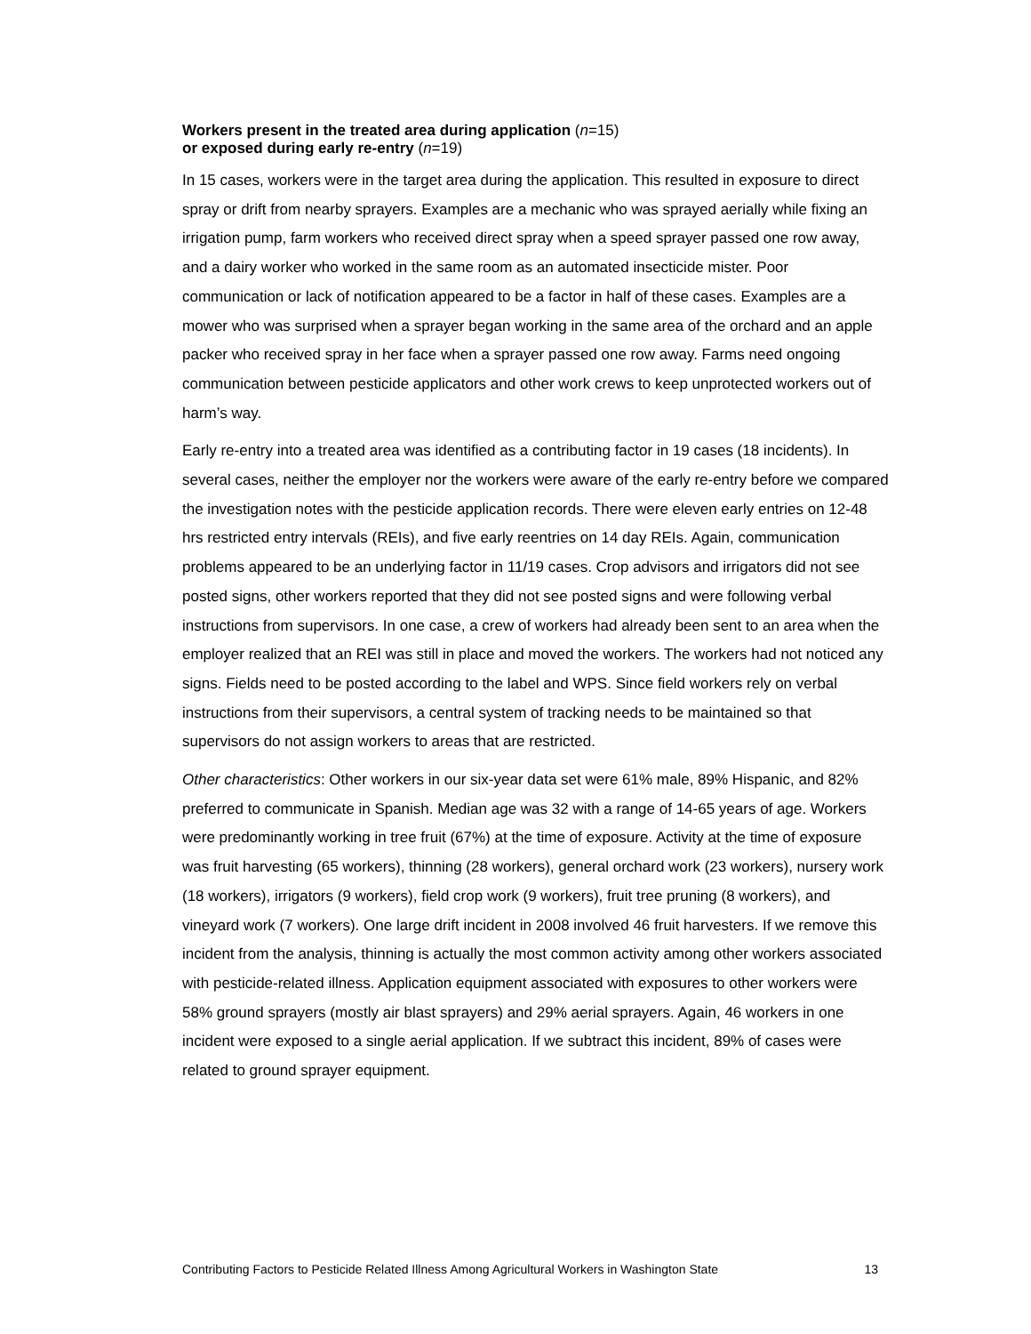Workers present in the treated area during application (n=15)
or exposed during early re-entry (n=19)
In 15 cases, workers were in the target area during the application. This resulted in exposure to direct spray or drift from nearby sprayers. Examples are a mechanic who was sprayed aerially while fixing an irrigation pump, farm workers who received direct spray when a speed sprayer passed one row away, and a dairy worker who worked in the same room as an automated insecticide mister. Poor communication or lack of notification appeared to be a factor in half of these cases. Examples are a mower who was surprised when a sprayer began working in the same area of the orchard and an apple packer who received spray in her face when a sprayer passed one row away. Farms need ongoing communication between pesticide applicators and other work crews to keep unprotected workers out of harm’s way.
Early re-entry into a treated area was identified as a contributing factor in 19 cases (18 incidents). In several cases, neither the employer nor the workers were aware of the early re-entry before we compared the investigation notes with the pesticide application records. There were eleven early entries on 12-48 hrs restricted entry intervals (REIs), and five early reentries on 14 day REIs. Again, communication problems appeared to be an underlying factor in 11/19 cases. Crop advisors and irrigators did not see posted signs, other workers reported that they did not see posted signs and were following verbal instructions from supervisors. In one case, a crew of workers had already been sent to an area when the employer realized that an REI was still in place and moved the workers. The workers had not noticed any signs. Fields need to be posted according to the label and WPS. Since field workers rely on verbal instructions from their supervisors, a central system of tracking needs to be maintained so that supervisors do not assign workers to areas that are restricted.
Other characteristics: Other workers in our six-year data set were 61% male, 89% Hispanic, and 82% preferred to communicate in Spanish. Median age was 32 with a range of 14-65 years of age. Workers were predominantly working in tree fruit (67%) at the time of exposure. Activity at the time of exposure was fruit harvesting (65 workers), thinning (28 workers), general orchard work (23 workers), nursery work (18 workers), irrigators (9 workers), field crop work (9 workers), fruit tree pruning (8 workers), and vineyard work (7 workers). One large drift incident in 2008 involved 46 fruit harvesters. If we remove this incident from the analysis, thinning is actually the most common activity among other workers associated with pesticide-related illness. Application equipment associated with exposures to other workers were 58% ground sprayers (mostly air blast sprayers) and 29% aerial sprayers. Again, 46 workers in one incident were exposed to a single aerial application. If we subtract this incident, 89% of cases were related to ground sprayer equipment.
Contributing Factors to Pesticide Related Illness Among Agricultural Workers in Washington State 13